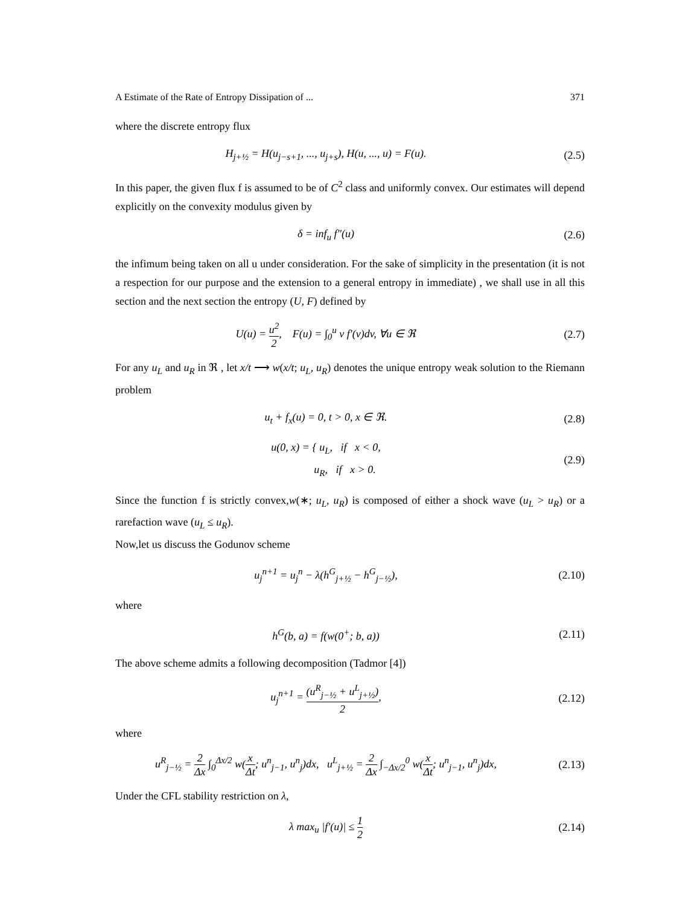A Estimate of the Rate of Entropy Dissipation of ... 371
where the discrete entropy flux
H<sub>j+½</sub> = H(u<sub>j−s+1</sub>, ..., u<sub>j+s</sub>), H(u, ..., u) = F(u).
(2.5)
In this paper, the given flux f is assumed to be of C<sup>2</sup> class and uniformly convex. Our estimates will depend explicitly on the convexity modulus given by
δ = inf<sub>u</sub> f″(u) (2.6)
the infimum being taken on all u under consideration. For the sake of simplicity in the presentation (it is not a respection for our purpose and the extension to a general entropy in immediate) , we shall use in all this section and the next section the entropy (U, F) defined by
U(u) = u<sup>2</sup> 2, F(u) = ∫<sub>0</sub><sup>u</sup> v f′(v)dv, ∀u ∈ ℜ
(2.7)
For any u<sub>L</sub> and u<sub>R</sub> in ℜ , let x/t ⟶ w(x/t; u<sub>L</sub>, u<sub>R</sub>) denotes the unique entropy weak solution to the Riemann problem
u<sub>t</sub> + f<sub>x</sub>(u) = 0, t > 0, x ∈ ℜ. (2.8)
u(0, x) = { u<sub>L</sub>, if x < 0,
u<sub>R</sub>, if x > 0.
(2.9)
Since the function f is strictly convex,w(∗; u<sub>L</sub>, u<sub>R</sub>) is composed of either a shock wave (u<sub>L</sub> > u<sub>R</sub>) or a rarefaction wave (u<sub>L</sub> ≤ u<sub>R</sub>).
Now,let us discuss the Godunov scheme
u<sub>j</sub><sup>n+1</sup> = u<sub>j</sub><sup>n</sup> − λ(h<sup>G</sup><sub>j+½</sub> − h<sup>G</sup><sub>j−½</sub>),
(2.10)
where
h<sup>G</sup>(b, a) = f(w(0<sup>+</sup>; b, a)) (2.11)
The above scheme admits a following decomposition (Tadmor [4])
u<sub>j</sub><sup>n+1</sup> = (u<sup>R</sup><sub>j−½</sub> + u<sup>L</sup><sub>j+½</sub>) 2, (2.12)
where
u<sup>R</sup><sub>j−½</sub> = 2 Δx ∫<sub>0</sub><sup>Δx/2</sup> w(x Δt; u<sup>n</sup><sub>j−1</sub>, u<sup>n</sup><sub>j</sub>)dx, u<sup>L</sup><sub>j+½</sub> = 2 Δx ∫<sub>−Δx/2</sub><sup>0</sup> w(x Δt; u<sup>n</sup><sub>j−1</sub>, u<sup>n</sup><sub>j</sub>)dx,
(2.13)
Under the CFL stability restriction on λ,
λ max<sub>u</sub> |f′(u)| ≤ 1 2
(2.14)